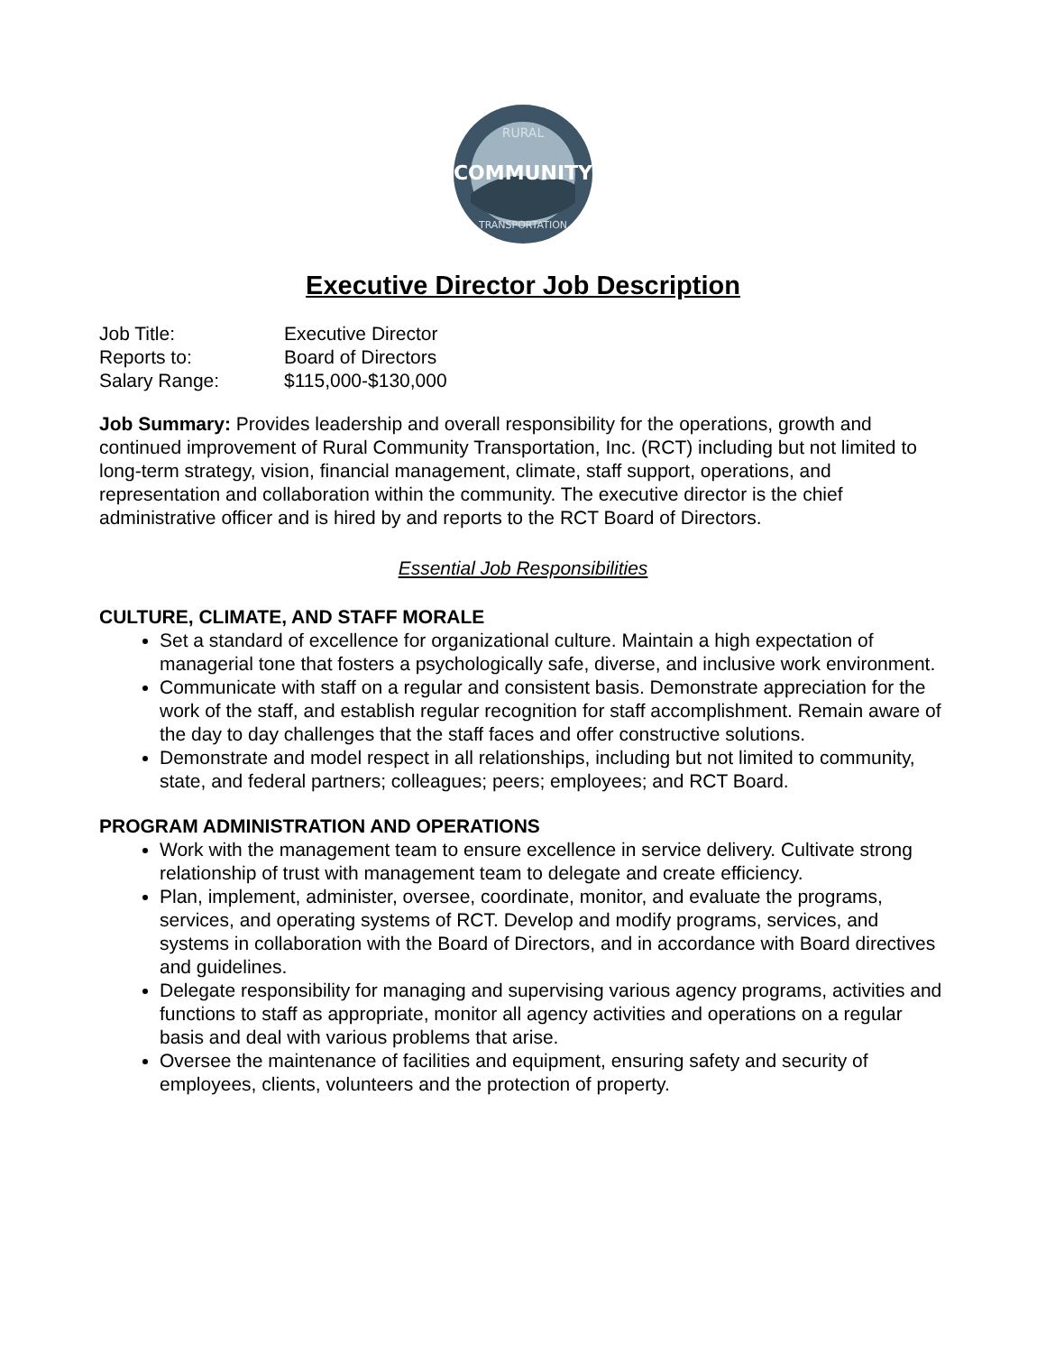RURAL
COMMUNITY
TRANSPORTATION
Executive Director Job Description
| Job Title: | Executive Director |
| Reports to: | Board of Directors |
| Salary Range: | $115,000-$130,000 |
Job Summary: Provides leadership and overall responsibility for the operations, growth and continued improvement of Rural Community Transportation, Inc. (RCT) including but not limited to long-term strategy, vision, financial management, climate, staff support, operations, and representation and collaboration within the community. The executive director is the chief administrative officer and is hired by and reports to the RCT Board of Directors.
Essential Job Responsibilities
CULTURE, CLIMATE, AND STAFF MORALE
Set a standard of excellence for organizational culture. Maintain a high expectation of managerial tone that fosters a psychologically safe, diverse, and inclusive work environment.
Communicate with staff on a regular and consistent basis. Demonstrate appreciation for the work of the staff, and establish regular recognition for staff accomplishment. Remain aware of the day to day challenges that the staff faces and offer constructive solutions.
Demonstrate and model respect in all relationships, including but not limited to community, state, and federal partners; colleagues; peers; employees; and RCT Board.
PROGRAM ADMINISTRATION AND OPERATIONS
Work with the management team to ensure excellence in service delivery. Cultivate strong relationship of trust with management team to delegate and create efficiency.
Plan, implement, administer, oversee, coordinate, monitor, and evaluate the programs, services, and operating systems of RCT. Develop and modify programs, services, and systems in collaboration with the Board of Directors, and in accordance with Board directives and guidelines.
Delegate responsibility for managing and supervising various agency programs, activities and functions to staff as appropriate, monitor all agency activities and operations on a regular basis and deal with various problems that arise.
Oversee the maintenance of facilities and equipment, ensuring safety and security of employees, clients, volunteers and the protection of property.